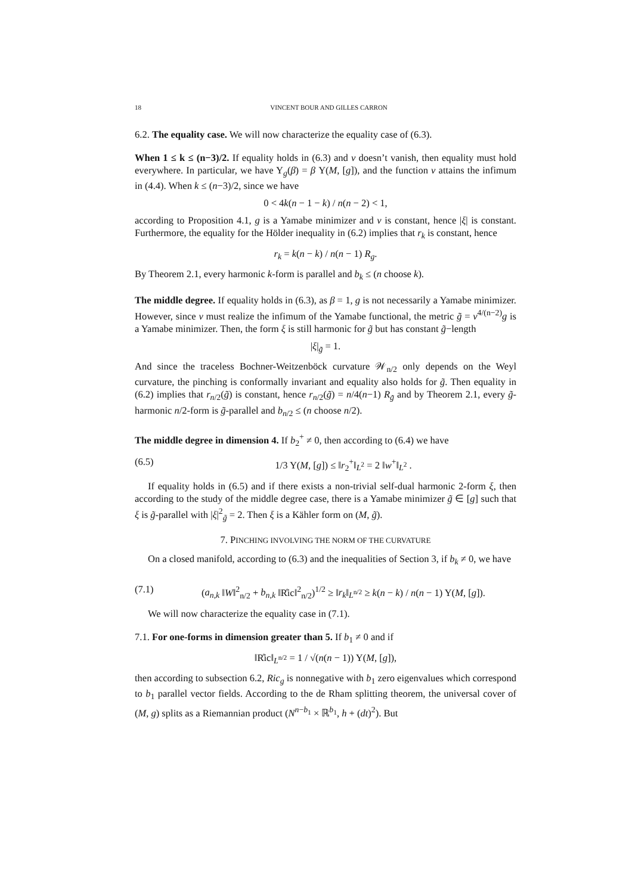18 VINCENT BOUR AND GILLES CARRON
6.2. The equality case. We will now characterize the equality case of (6.3).
When 1 ≤ k ≤ (n−3)/2. If equality holds in (6.3) and v doesn’t vanish, then equality must hold everywhere. In particular, we have Y<sub>g</sub>(β) = β Y(M, [g]), and the function v attains the infimum in (4.4). When k ≤ (n−3)/2, since we have
0 < 4k(n − 1 − k) / n(n − 2) < 1,
according to Proposition 4.1, g is a Yamabe minimizer and v is constant, hence |ξ| is constant. Furthermore, the equality for the Hölder inequality in (6.2) implies that r<sub>k</sub> is constant, hence
r<sub>k</sub> = k(n − k) / n(n − 1) R<sub>g</sub>.
By Theorem 2.1, every harmonic k-form is parallel and b<sub>k</sub> ≤ (n choose k).
The middle degree. If equality holds in (6.3), as β = 1, g is not necessarily a Yamabe minimizer. However, since v must realize the infimum of the Yamabe functional, the metric g̃ = v<sup>4/(n−2)</sup>g is a Yamabe minimizer. Then, the form ξ is still harmonic for g̃ but has constant g̃−length
|ξ|<sub>g̃</sub> = 1.
And since the traceless Bochner-Weitzenböck curvature 𝒲<sub>n/2</sub> only depends on the Weyl curvature, the pinching is conformally invariant and equality also holds for g̃. Then equality in (6.2) implies that r<sub>n/2</sub>(g̃) is constant, hence r<sub>n/2</sub>(g̃) = n/4(n−1) R<sub>g̃</sub> and by Theorem 2.1, every g̃-harmonic n/2-form is g̃-parallel and b<sub>n/2</sub> ≤ (n choose n/2).
The middle degree in dimension 4. If b<sub>2</sub><sup>+</sup> ≠ 0, then according to (6.4) we have
(6.5) 1/3 Y(M, [g]) ≤ ‖r<sub>2</sub><sup>+</sup>‖<sub>L<sup>2</sup></sub> = 2 ‖w<sup>+</sup>‖<sub>L<sup>2</sup></sub> .
If equality holds in (6.5) and if there exists a non-trivial self-dual harmonic 2-form ξ, then according to the study of the middle degree case, there is a Yamabe minimizer g̃ ∈ [g] such that ξ is g̃-parallel with |ξ|<sup>2</sup><sub>g̃</sub> = 2. Then ξ is a Kähler form on (M, g̃).
7. PINCHING INVOLVING THE NORM OF THE CURVATURE
On a closed manifold, according to (6.3) and the inequalities of Section 3, if b<sub>k</sub> ≠ 0, we have
(7.1) (a<sub>n,k</sub> ‖W‖<sup>2</sup><sub>n/2</sub> + b<sub>n,k</sub> ‖R̊ic‖<sup>2</sup><sub>n/2</sub>)<sup>1/2</sup> ≥ ‖r<sub>k</sub>‖<sub>L<sup>n/2</sup></sub> ≥ k(n − k) / n(n − 1) Y(M, [g]).
We will now characterize the equality case in (7.1).
7.1. For one-forms in dimension greater than 5. If b<sub>1</sub> ≠ 0 and if
‖R̊ic‖<sub>L<sup>n/2</sup></sub> = 1 / √(n(n − 1)) Y(M, [g]),
then according to subsection 6.2, Ric<sub>g</sub> is nonnegative with b<sub>1</sub> zero eigenvalues which correspond to b<sub>1</sub> parallel vector fields. According to the de Rham splitting theorem, the universal cover of (M, g) splits as a Riemannian product (N<sup>n−b<sub>1</sub></sup> × ℝ<sup>b<sub>1</sub></sup>, h + (dt)<sup>2</sup>). But